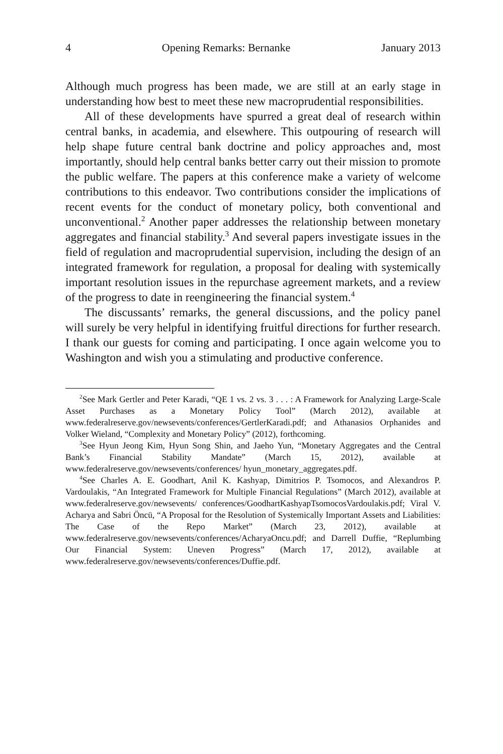4 Opening Remarks: Bernanke January 2013
Although much progress has been made, we are still at an early stage in understanding how best to meet these new macroprudential responsibilities.
All of these developments have spurred a great deal of research within central banks, in academia, and elsewhere. This outpouring of research will help shape future central bank doctrine and policy approaches and, most importantly, should help central banks better carry out their mission to promote the public welfare. The papers at this conference make a variety of welcome contributions to this endeavor. Two contributions consider the implications of recent events for the conduct of monetary policy, both conventional and unconventional.<sup>2</sup> Another paper addresses the relationship between monetary aggregates and financial stability.<sup>3</sup> And several papers investigate issues in the field of regulation and macroprudential supervision, including the design of an integrated framework for regulation, a proposal for dealing with systemically important resolution issues in the repurchase agreement markets, and a review of the progress to date in reengineering the financial system.<sup>4</sup>
The discussants’ remarks, the general discussions, and the policy panel will surely be very helpful in identifying fruitful directions for further research. I thank our guests for coming and participating. I once again welcome you to Washington and wish you a stimulating and productive conference.
<sup>2</sup> See Mark Gertler and Peter Karadi, “QE 1 vs. 2 vs. 3 . . . : A Framework for Analyzing Large-Scale Asset Purchases as a Monetary Policy Tool” (March 2012), available at www.federalreserve.gov/newsevents/conferences/GertlerKaradi.pdf; and Athanasios Orphanides and Volker Wieland, “Complexity and Monetary Policy” (2012), forthcoming.
<sup>3</sup> See Hyun Jeong Kim, Hyun Song Shin, and Jaeho Yun, “Monetary Aggregates and the Central Bank’s Financial Stability Mandate” (March 15, 2012), available at www.federalreserve.gov/newsevents/conferences/ hyun_monetary_aggregates.pdf.
<sup>4</sup> See Charles A. E. Goodhart, Anil K. Kashyap, Dimitrios P. Tsomocos, and Alexandros P. Vardoulakis, “An Integrated Framework for Multiple Financial Regulations” (March 2012), available at www.federalreserve.gov/newsevents/ conferences/GoodhartKashyapTsomocosVardoulakis.pdf; Viral V. Acharya and Sabri Öncü, “A Proposal for the Resolution of Systemically Important Assets and Liabilities: The Case of the Repo Market” (March 23, 2012), available at www.federalreserve.gov/newsevents/conferences/AcharyaOncu.pdf; and Darrell Duffie, “Replumbing Our Financial System: Uneven Progress” (March 17, 2012), available at www.federalreserve.gov/newsevents/conferences/Duffie.pdf.